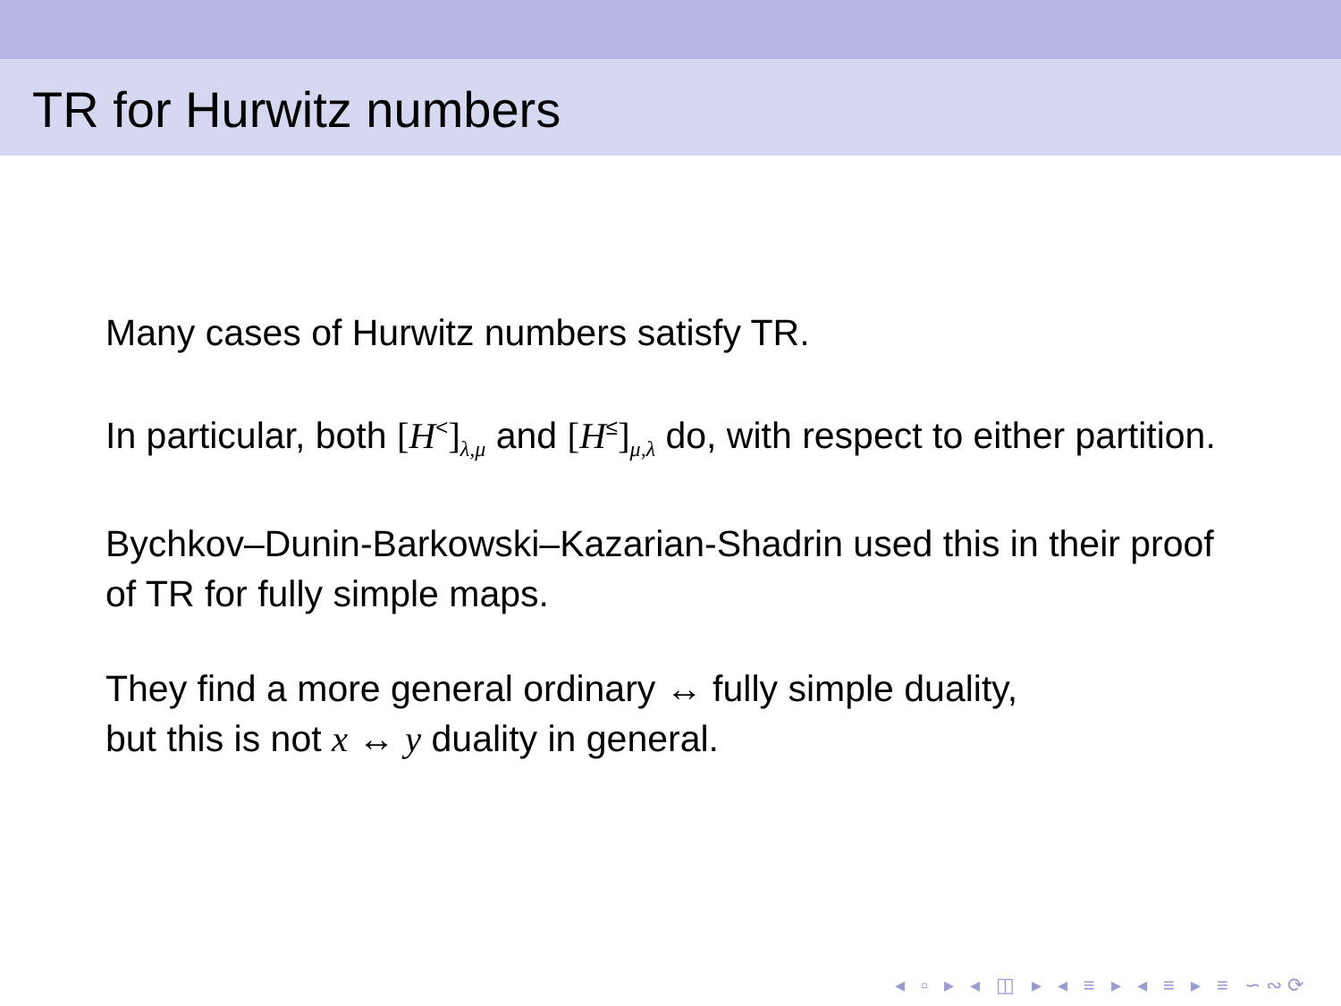TR for Hurwitz numbers
Many cases of Hurwitz numbers satisfy TR.
In particular, both [H<sup><</sup>]<sub>λ,μ</sub> and [H<sup>≤</sup>]<sub>μ,λ</sub> do, with respect to either partition.
Bychkov–Dunin-Barkowski–Kazarian-Shadrin used this in their proof of TR for fully simple maps.
They find a more general ordinary ↔ fully simple duality,
but this is not x ↔ y duality in general.
◂ ▫ ▸ ◂ ◫ ▸ ◂ ≡ ▸ ◂ ≡ ▸ ≡ ∽∾⟳